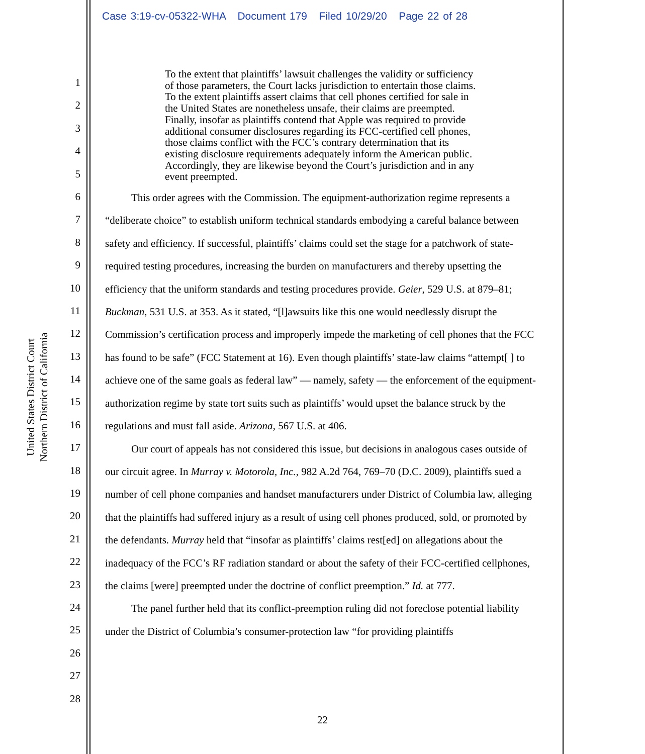Case 3:19-cv-05322-WHA Document 179 Filed 10/29/20 Page 22 of 28
United States District Court
Northern District of California
1
2
3
4
5
6
7
8
9
10
11
12
13
14
15
16
17
18
19
20
21
22
23
24
25
26
27
28
To the extent that plaintiffs’ lawsuit challenges the validity or sufficiency of those parameters, the Court lacks jurisdiction to entertain those claims. To the extent plaintiffs assert claims that cell phones certified for sale in the United States are nonetheless unsafe, their claims are preempted. Finally, insofar as plaintiffs contend that Apple was required to provide additional consumer disclosures regarding its FCC-certified cell phones, those claims conflict with the FCC’s contrary determination that its existing disclosure requirements adequately inform the American public. Accordingly, they are likewise beyond the Court’s jurisdiction and in any event preempted.
This order agrees with the Commission. The equipment-authorization regime represents a “deliberate choice” to establish uniform technical standards embodying a careful balance between safety and efficiency. If successful, plaintiffs’ claims could set the stage for a patchwork of state-required testing procedures, increasing the burden on manufacturers and thereby upsetting the efficiency that the uniform standards and testing procedures provide. Geier, 529 U.S. at 879–81; Buckman, 531 U.S. at 353. As it stated, “[l]awsuits like this one would needlessly disrupt the Commission’s certification process and improperly impede the marketing of cell phones that the FCC has found to be safe” (FCC Statement at 16). Even though plaintiffs’ state-law claims “attempt[ ] to achieve one of the same goals as federal law” — namely, safety — the enforcement of the equipment-authorization regime by state tort suits such as plaintiffs’ would upset the balance struck by the regulations and must fall aside. Arizona, 567 U.S. at 406.
Our court of appeals has not considered this issue, but decisions in analogous cases outside of our circuit agree. In Murray v. Motorola, Inc., 982 A.2d 764, 769–70 (D.C. 2009), plaintiffs sued a number of cell phone companies and handset manufacturers under District of Columbia law, alleging that the plaintiffs had suffered injury as a result of using cell phones produced, sold, or promoted by the defendants. Murray held that “insofar as plaintiffs’ claims rest[ed] on allegations about the inadequacy of the FCC’s RF radiation standard or about the safety of their FCC-certified cellphones, the claims [were] preempted under the doctrine of conflict preemption.” Id. at 777.
The panel further held that its conflict-preemption ruling did not foreclose potential liability under the District of Columbia’s consumer-protection law “for providing plaintiffs
22